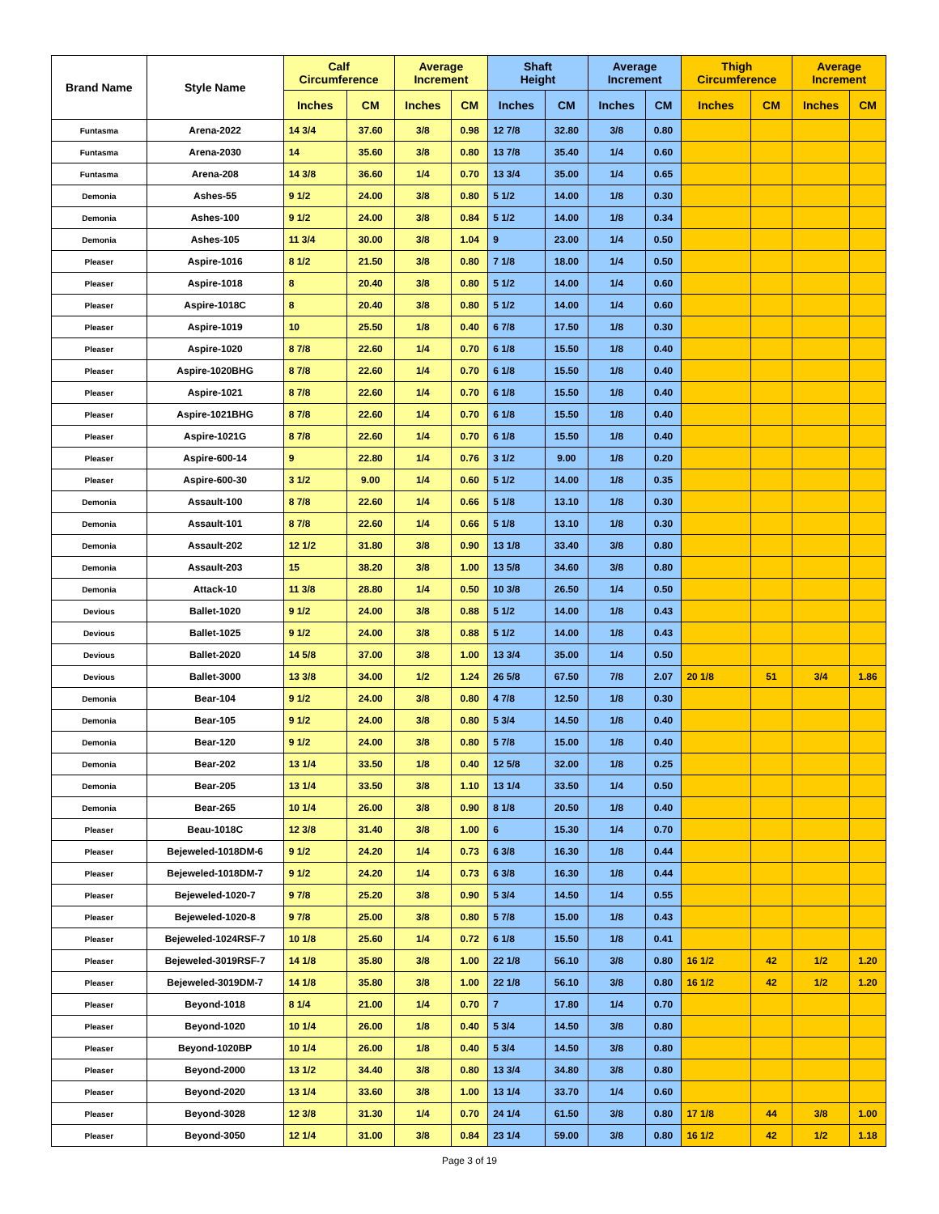| Brand Name | Style Name | Calf Circumference | | Average Increment | | Shaft Height | | Average Increment | | Thigh Circumference | | Average Increment | |
| --- | --- | --- | --- | --- | --- | --- | --- | --- | --- | --- | --- | --- | --- |
| | | Inches | CM | Inches | CM | Inches | CM | Inches | CM | Inches | CM | Inches | CM |
| Funtasma | Arena-2022 | 14 3/4 | 37.60 | 3/8 | 0.98 | 12 7/8 | 32.80 | 3/8 | 0.80 | | | | |
| Funtasma | Arena-2030 | 14 | 35.60 | 3/8 | 0.80 | 13 7/8 | 35.40 | 1/4 | 0.60 | | | | |
| Funtasma | Arena-208 | 14 3/8 | 36.60 | 1/4 | 0.70 | 13 3/4 | 35.00 | 1/4 | 0.65 | | | | |
| Demonia | Ashes-55 | 9 1/2 | 24.00 | 3/8 | 0.80 | 5 1/2 | 14.00 | 1/8 | 0.30 | | | | |
| Demonia | Ashes-100 | 9 1/2 | 24.00 | 3/8 | 0.84 | 5 1/2 | 14.00 | 1/8 | 0.34 | | | | |
| Demonia | Ashes-105 | 11 3/4 | 30.00 | 3/8 | 1.04 | 9 | 23.00 | 1/4 | 0.50 | | | | |
| Pleaser | Aspire-1016 | 8 1/2 | 21.50 | 3/8 | 0.80 | 7 1/8 | 18.00 | 1/4 | 0.50 | | | | |
| Pleaser | Aspire-1018 | 8 | 20.40 | 3/8 | 0.80 | 5 1/2 | 14.00 | 1/4 | 0.60 | | | | |
| Pleaser | Aspire-1018C | 8 | 20.40 | 3/8 | 0.80 | 5 1/2 | 14.00 | 1/4 | 0.60 | | | | |
| Pleaser | Aspire-1019 | 10 | 25.50 | 1/8 | 0.40 | 6 7/8 | 17.50 | 1/8 | 0.30 | | | | |
| Pleaser | Aspire-1020 | 8 7/8 | 22.60 | 1/4 | 0.70 | 6 1/8 | 15.50 | 1/8 | 0.40 | | | | |
| Pleaser | Aspire-1020BHG | 8 7/8 | 22.60 | 1/4 | 0.70 | 6 1/8 | 15.50 | 1/8 | 0.40 | | | | |
| Pleaser | Aspire-1021 | 8 7/8 | 22.60 | 1/4 | 0.70 | 6 1/8 | 15.50 | 1/8 | 0.40 | | | | |
| Pleaser | Aspire-1021BHG | 8 7/8 | 22.60 | 1/4 | 0.70 | 6 1/8 | 15.50 | 1/8 | 0.40 | | | | |
| Pleaser | Aspire-1021G | 8 7/8 | 22.60 | 1/4 | 0.70 | 6 1/8 | 15.50 | 1/8 | 0.40 | | | | |
| Pleaser | Aspire-600-14 | 9 | 22.80 | 1/4 | 0.76 | 3 1/2 | 9.00 | 1/8 | 0.20 | | | | |
| Pleaser | Aspire-600-30 | 3 1/2 | 9.00 | 1/4 | 0.60 | 5 1/2 | 14.00 | 1/8 | 0.35 | | | | |
| Demonia | Assault-100 | 8 7/8 | 22.60 | 1/4 | 0.66 | 5 1/8 | 13.10 | 1/8 | 0.30 | | | | |
| Demonia | Assault-101 | 8 7/8 | 22.60 | 1/4 | 0.66 | 5 1/8 | 13.10 | 1/8 | 0.30 | | | | |
| Demonia | Assault-202 | 12 1/2 | 31.80 | 3/8 | 0.90 | 13 1/8 | 33.40 | 3/8 | 0.80 | | | | |
| Demonia | Assault-203 | 15 | 38.20 | 3/8 | 1.00 | 13 5/8 | 34.60 | 3/8 | 0.80 | | | | |
| Demonia | Attack-10 | 11 3/8 | 28.80 | 1/4 | 0.50 | 10 3/8 | 26.50 | 1/4 | 0.50 | | | | |
| Devious | Ballet-1020 | 9 1/2 | 24.00 | 3/8 | 0.88 | 5 1/2 | 14.00 | 1/8 | 0.43 | | | | |
| Devious | Ballet-1025 | 9 1/2 | 24.00 | 3/8 | 0.88 | 5 1/2 | 14.00 | 1/8 | 0.43 | | | | |
| Devious | Ballet-2020 | 14 5/8 | 37.00 | 3/8 | 1.00 | 13 3/4 | 35.00 | 1/4 | 0.50 | | | | |
| Devious | Ballet-3000 | 13 3/8 | 34.00 | 1/2 | 1.24 | 26 5/8 | 67.50 | 7/8 | 2.07 | 20 1/8 | 51 | 3/4 | 1.86 |
| Demonia | Bear-104 | 9 1/2 | 24.00 | 3/8 | 0.80 | 4 7/8 | 12.50 | 1/8 | 0.30 | | | | |
| Demonia | Bear-105 | 9 1/2 | 24.00 | 3/8 | 0.80 | 5 3/4 | 14.50 | 1/8 | 0.40 | | | | |
| Demonia | Bear-120 | 9 1/2 | 24.00 | 3/8 | 0.80 | 5 7/8 | 15.00 | 1/8 | 0.40 | | | | |
| Demonia | Bear-202 | 13 1/4 | 33.50 | 1/8 | 0.40 | 12 5/8 | 32.00 | 1/8 | 0.25 | | | | |
| Demonia | Bear-205 | 13 1/4 | 33.50 | 3/8 | 1.10 | 13 1/4 | 33.50 | 1/4 | 0.50 | | | | |
| Demonia | Bear-265 | 10 1/4 | 26.00 | 3/8 | 0.90 | 8 1/8 | 20.50 | 1/8 | 0.40 | | | | |
| Pleaser | Beau-1018C | 12 3/8 | 31.40 | 3/8 | 1.00 | 6 | 15.30 | 1/4 | 0.70 | | | | |
| Pleaser | Bejeweled-1018DM-6 | 9 1/2 | 24.20 | 1/4 | 0.73 | 6 3/8 | 16.30 | 1/8 | 0.44 | | | | |
| Pleaser | Bejeweled-1018DM-7 | 9 1/2 | 24.20 | 1/4 | 0.73 | 6 3/8 | 16.30 | 1/8 | 0.44 | | | | |
| Pleaser | Bejeweled-1020-7 | 9 7/8 | 25.20 | 3/8 | 0.90 | 5 3/4 | 14.50 | 1/4 | 0.55 | | | | |
| Pleaser | Bejeweled-1020-8 | 9 7/8 | 25.00 | 3/8 | 0.80 | 5 7/8 | 15.00 | 1/8 | 0.43 | | | | |
| Pleaser | Bejeweled-1024RSF-7 | 10 1/8 | 25.60 | 1/4 | 0.72 | 6 1/8 | 15.50 | 1/8 | 0.41 | | | | |
| Pleaser | Bejeweled-3019RSF-7 | 14 1/8 | 35.80 | 3/8 | 1.00 | 22 1/8 | 56.10 | 3/8 | 0.80 | 16 1/2 | 42 | 1/2 | 1.20 |
| Pleaser | Bejeweled-3019DM-7 | 14 1/8 | 35.80 | 3/8 | 1.00 | 22 1/8 | 56.10 | 3/8 | 0.80 | 16 1/2 | 42 | 1/2 | 1.20 |
| Pleaser | Beyond-1018 | 8 1/4 | 21.00 | 1/4 | 0.70 | 7 | 17.80 | 1/4 | 0.70 | | | | |
| Pleaser | Beyond-1020 | 10 1/4 | 26.00 | 1/8 | 0.40 | 5 3/4 | 14.50 | 3/8 | 0.80 | | | | |
| Pleaser | Beyond-1020BP | 10 1/4 | 26.00 | 1/8 | 0.40 | 5 3/4 | 14.50 | 3/8 | 0.80 | | | | |
| Pleaser | Beyond-2000 | 13 1/2 | 34.40 | 3/8 | 0.80 | 13 3/4 | 34.80 | 3/8 | 0.80 | | | | |
| Pleaser | Beyond-2020 | 13 1/4 | 33.60 | 3/8 | 1.00 | 13 1/4 | 33.70 | 1/4 | 0.60 | | | | |
| Pleaser | Beyond-3028 | 12 3/8 | 31.30 | 1/4 | 0.70 | 24 1/4 | 61.50 | 3/8 | 0.80 | 17 1/8 | 44 | 3/8 | 1.00 |
| Pleaser | Beyond-3050 | 12 1/4 | 31.00 | 3/8 | 0.84 | 23 1/4 | 59.00 | 3/8 | 0.80 | 16 1/2 | 42 | 1/2 | 1.18 |
Page 3 of 19